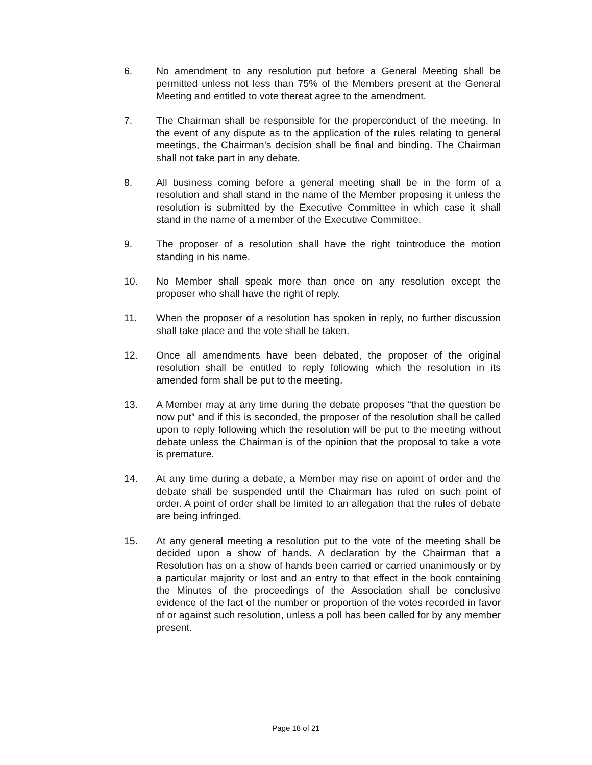6. No amendment to any resolution put before a General Meeting shall be permitted unless not less than 75% of the Members present at the General Meeting and entitled to vote thereat agree to the amendment.
7. The Chairman shall be responsible for the properconduct of the meeting. In the event of any dispute as to the application of the rules relating to general meetings, the Chairman’s decision shall be final and binding. The Chairman shall not take part in any debate.
8. All business coming before a general meeting shall be in the form of a resolution and shall stand in the name of the Member proposing it unless the resolution is submitted by the Executive Committee in which case it shall stand in the name of a member of the Executive Committee.
9. The proposer of a resolution shall have the right tointroduce the motion standing in his name.
10. No Member shall speak more than once on any resolution except the proposer who shall have the right of reply.
11. When the proposer of a resolution has spoken in reply, no further discussion shall take place and the vote shall be taken.
12. Once all amendments have been debated, the proposer of the original resolution shall be entitled to reply following which the resolution in its amended form shall be put to the meeting.
13. A Member may at any time during the debate proposes “that the question be now put” and if this is seconded, the proposer of the resolution shall be called upon to reply following which the resolution will be put to the meeting without debate unless the Chairman is of the opinion that the proposal to take a vote is premature.
14. At any time during a debate, a Member may rise on apoint of order and the debate shall be suspended until the Chairman has ruled on such point of order. A point of order shall be limited to an allegation that the rules of debate are being infringed.
15. At any general meeting a resolution put to the vote of the meeting shall be decided upon a show of hands. A declaration by the Chairman that a Resolution has on a show of hands been carried or carried unanimously or by a particular majority or lost and an entry to that effect in the book containing the Minutes of the proceedings of the Association shall be conclusive evidence of the fact of the number or proportion of the votes recorded in favor of or against such resolution, unless a poll has been called for by any member present.
Page 18 of 21